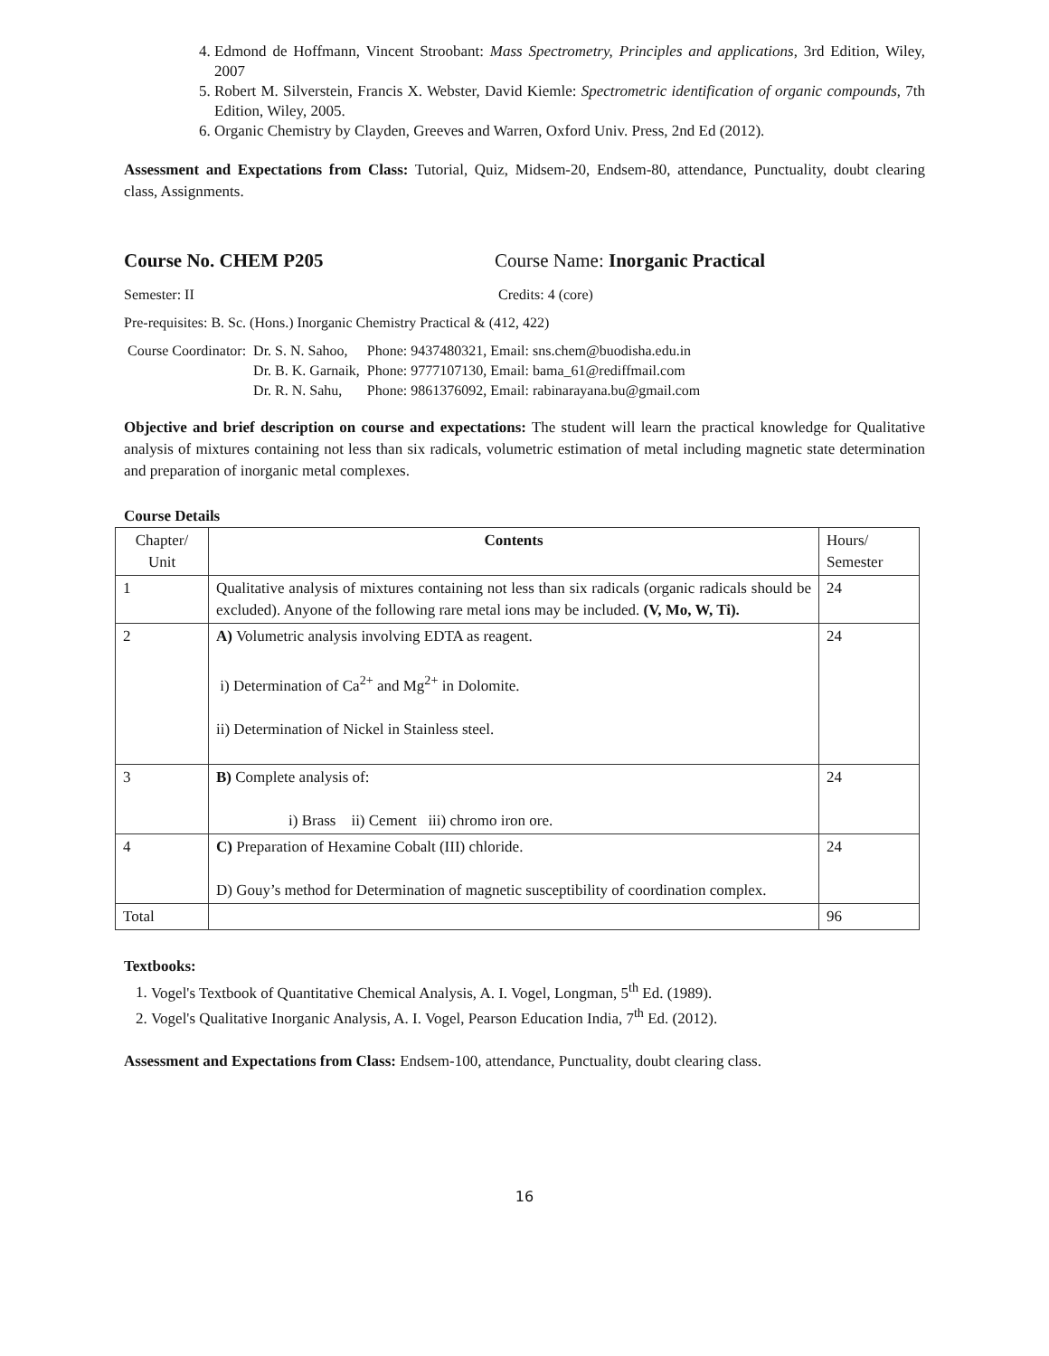4. Edmond de Hoffmann, Vincent Stroobant: Mass Spectrometry, Principles and applications, 3rd Edition, Wiley, 2007
5. Robert M. Silverstein, Francis X. Webster, David Kiemle: Spectrometric identification of organic compounds, 7th Edition, Wiley, 2005.
6. Organic Chemistry by Clayden, Greeves and Warren, Oxford Univ. Press, 2nd Ed (2012).
Assessment and Expectations from Class: Tutorial, Quiz, Midsem-20, Endsem-80, attendance, Punctuality, doubt clearing class, Assignments.
Course No. CHEM P205 Course Name: Inorganic Practical
Semester: II Credits: 4 (core)
Pre-requisites: B. Sc. (Hons.) Inorganic Chemistry Practical & (412, 422)
| Course Coordinator: | Dr. S. N. Sahoo, | Phone: 9437480321, Email: sns.chem@buodisha.edu.in |
| | Dr. B. K. Garnaik, | Phone: 9777107130, Email: bama_61@rediffmail.com |
| | Dr. R. N. Sahu, | Phone: 9861376092, Email: rabinarayana.bu@gmail.com |
Objective and brief description on course and expectations: The student will learn the practical knowledge for Qualitative analysis of mixtures containing not less than six radicals, volumetric estimation of metal including magnetic state determination and preparation of inorganic metal complexes.
Course Details
| Chapter/ Unit | Contents | Hours/ Semester |
| --- | --- | --- |
| 1 | Qualitative analysis of mixtures containing not less than six radicals (organic radicals should be excluded). Anyone of the following rare metal ions may be included. (V, Mo, W, Ti). | 24 |
| 2 | A) Volumetric analysis involving EDTA as reagent. i) Determination of Ca<sup>2+</sup> and Mg<sup>2+</sup> in Dolomite. ii) Determination of Nickel in Stainless steel. | 24 |
| 3 | B) Complete analysis of: i) Brass ii) Cement iii) chromo iron ore. | 24 |
| 4 | C) Preparation of Hexamine Cobalt (III) chloride. D) Gouy’s method for Determination of magnetic susceptibility of coordination complex. | 24 |
| Total | | 96 |
Textbooks:
1. Vogel's Textbook of Quantitative Chemical Analysis, A. I. Vogel, Longman, 5<sup>th</sup> Ed. (1989).
2. Vogel's Qualitative Inorganic Analysis, A. I. Vogel, Pearson Education India, 7<sup>th</sup> Ed. (2012).
Assessment and Expectations from Class: Endsem-100, attendance, Punctuality, doubt clearing class.
16